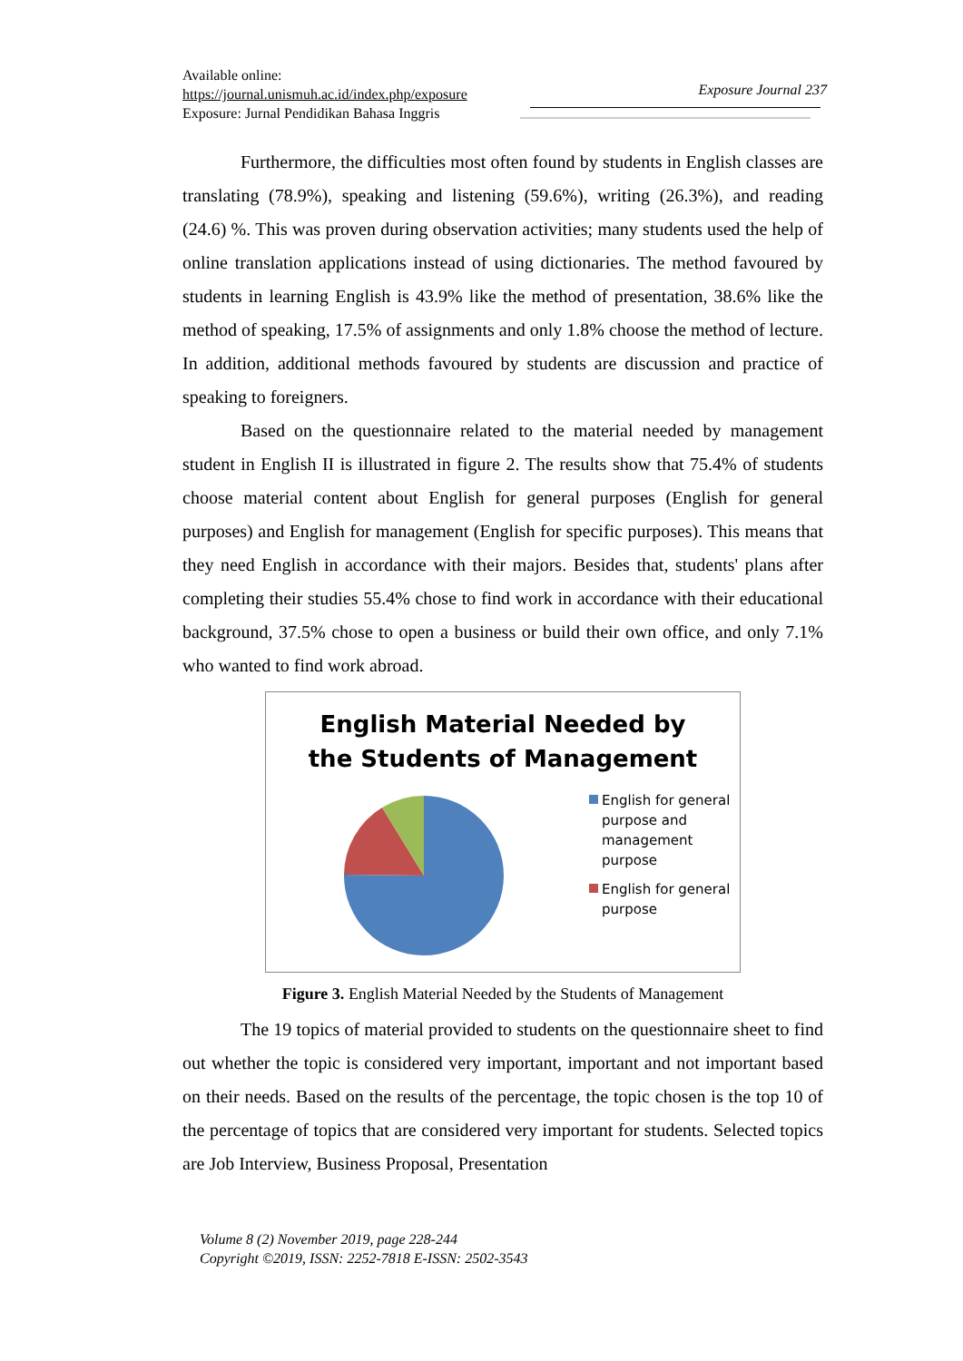Available online:
https://journal.unismuh.ac.id/index.php/exposure
Exposure: Jurnal Pendidikan Bahasa Inggris
Exposure Journal 237
Furthermore, the difficulties most often found by students in English classes are translating (78.9%), speaking and listening (59.6%), writing (26.3%), and reading (24.6) %. This was proven during observation activities; many students used the help of online translation applications instead of using dictionaries. The method favoured by students in learning English is 43.9% like the method of presentation, 38.6% like the method of speaking, 17.5% of assignments and only 1.8% choose the method of lecture. In addition, additional methods favoured by students are discussion and practice of speaking to foreigners.
Based on the questionnaire related to the material needed by management student in English II is illustrated in figure 2. The results show that 75.4% of students choose material content about English for general purposes (English for general purposes) and English for management (English for specific purposes). This means that they need English in accordance with their majors. Besides that, students' plans after completing their studies 55.4% chose to find work in accordance with their educational background, 37.5% chose to open a business or build their own office, and only 7.1% who wanted to find work abroad.
English Material Needed by
the Students of Management
English for general
purpose and
management
purpose
English for general
purpose
Figure 3. English Material Needed by the Students of Management
The 19 topics of material provided to students on the questionnaire sheet to find out whether the topic is considered very important, important and not important based on their needs. Based on the results of the percentage, the topic chosen is the top 10 of the percentage of topics that are considered very important for students. Selected topics are Job Interview, Business Proposal, Presentation
Volume 8 (2) November 2019, page 228-244
Copyright ©2019, ISSN: 2252-7818 E-ISSN: 2502-3543